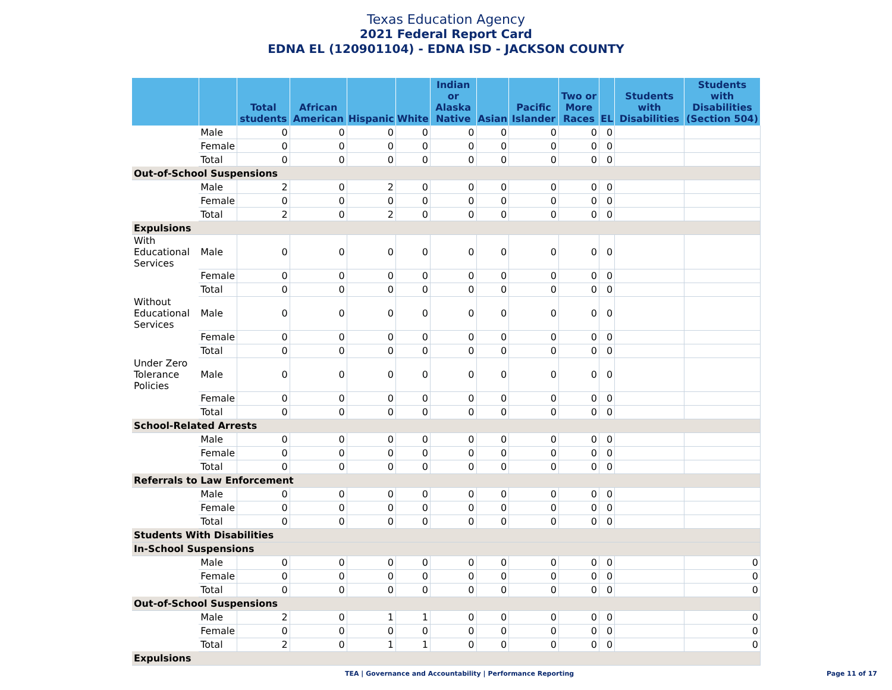Texas Education Agency
2021 Federal Report Card
EDNA EL (120901104) - EDNA ISD - JACKSON COUNTY
| | | Total students | African American | Hispanic | White | Indian or Alaska Native | Asian | Pacific Islander | Two or More Races | EL | Students with Disabilities | Students with Disabilities (Section 504) |
| --- | --- | --- | --- | --- | --- | --- | --- | --- | --- | --- | --- | --- |
| | Male | 0 | 0 | 0 | 0 | 0 | 0 | 0 | 0 | 0 | | |
| | Female | 0 | 0 | 0 | 0 | 0 | 0 | 0 | 0 | 0 | | |
| | Total | 0 | 0 | 0 | 0 | 0 | 0 | 0 | 0 | 0 | | |
| Out-of-School Suspensions | | | | | | | | | | | | |
| | Male | 2 | 0 | 2 | 0 | 0 | 0 | 0 | 0 | 0 | | |
| | Female | 0 | 0 | 0 | 0 | 0 | 0 | 0 | 0 | 0 | | |
| | Total | 2 | 0 | 2 | 0 | 0 | 0 | 0 | 0 | 0 | | |
| Expulsions | | | | | | | | | | | | |
| With Educational Services | Male | 0 | 0 | 0 | 0 | 0 | 0 | 0 | 0 | 0 | | |
| | Female | 0 | 0 | 0 | 0 | 0 | 0 | 0 | 0 | 0 | | |
| | Total | 0 | 0 | 0 | 0 | 0 | 0 | 0 | 0 | 0 | | |
| Without Educational Services | Male | 0 | 0 | 0 | 0 | 0 | 0 | 0 | 0 | 0 | | |
| | Female | 0 | 0 | 0 | 0 | 0 | 0 | 0 | 0 | 0 | | |
| | Total | 0 | 0 | 0 | 0 | 0 | 0 | 0 | 0 | 0 | | |
| Under Zero Tolerance Policies | Male | 0 | 0 | 0 | 0 | 0 | 0 | 0 | 0 | 0 | | |
| | Female | 0 | 0 | 0 | 0 | 0 | 0 | 0 | 0 | 0 | | |
| | Total | 0 | 0 | 0 | 0 | 0 | 0 | 0 | 0 | 0 | | |
| School-Related Arrests | | | | | | | | | | | | |
| | Male | 0 | 0 | 0 | 0 | 0 | 0 | 0 | 0 | 0 | | |
| | Female | 0 | 0 | 0 | 0 | 0 | 0 | 0 | 0 | 0 | | |
| | Total | 0 | 0 | 0 | 0 | 0 | 0 | 0 | 0 | 0 | | |
| Referrals to Law Enforcement | | | | | | | | | | | | |
| | Male | 0 | 0 | 0 | 0 | 0 | 0 | 0 | 0 | 0 | | |
| | Female | 0 | 0 | 0 | 0 | 0 | 0 | 0 | 0 | 0 | | |
| | Total | 0 | 0 | 0 | 0 | 0 | 0 | 0 | 0 | 0 | | |
| Students With Disabilities | | | | | | | | | | | | |
| In-School Suspensions | | | | | | | | | | | | |
| | Male | 0 | 0 | 0 | 0 | 0 | 0 | 0 | 0 | 0 | | 0 |
| | Female | 0 | 0 | 0 | 0 | 0 | 0 | 0 | 0 | 0 | | 0 |
| | Total | 0 | 0 | 0 | 0 | 0 | 0 | 0 | 0 | 0 | | 0 |
| Out-of-School Suspensions | | | | | | | | | | | | |
| | Male | 2 | 0 | 1 | 1 | 0 | 0 | 0 | 0 | 0 | | 0 |
| | Female | 0 | 0 | 0 | 0 | 0 | 0 | 0 | 0 | 0 | | 0 |
| | Total | 2 | 0 | 1 | 1 | 0 | 0 | 0 | 0 | 0 | | 0 |
| Expulsions | | | | | | | | | | | | |
TEA | Governance and Accountability | Performance Reporting
Page 11 of 17